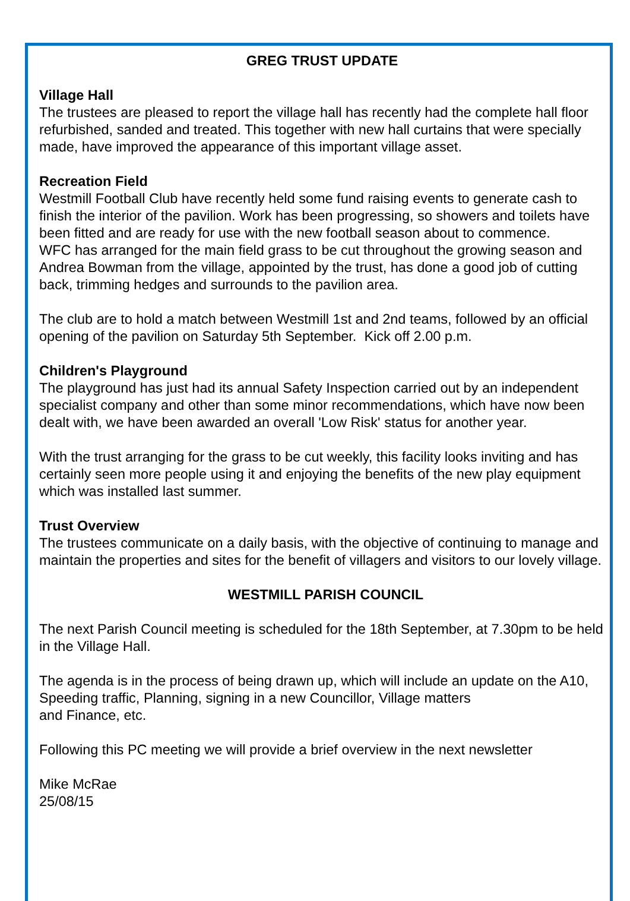GREG TRUST UPDATE
Village Hall
The trustees are pleased to report the village hall has recently had the complete hall floor refurbished, sanded and treated. This together with new hall curtains that were specially made, have improved the appearance of this important village asset.
Recreation Field
Westmill Football Club have recently held some fund raising events to generate cash to finish the interior of the pavilion. Work has been progressing, so showers and toilets have been fitted and are ready for use with the new football season about to commence.
WFC has arranged for the main field grass to be cut throughout the growing season and Andrea Bowman from the village, appointed by the trust, has done a good job of cutting back, trimming hedges and surrounds to the pavilion area.
The club are to hold a match between Westmill 1st and 2nd teams, followed by an official opening of the pavilion on Saturday 5th September. Kick off 2.00 p.m.
Children's Playground
The playground has just had its annual Safety Inspection carried out by an independent specialist company and other than some minor recommendations, which have now been dealt with, we have been awarded an overall 'Low Risk' status for another year.
With the trust arranging for the grass to be cut weekly, this facility looks inviting and has certainly seen more people using it and enjoying the benefits of the new play equipment which was installed last summer.
Trust Overview
The trustees communicate on a daily basis, with the objective of continuing to manage and maintain the properties and sites for the benefit of villagers and visitors to our lovely village.
WESTMILL PARISH COUNCIL
The next Parish Council meeting is scheduled for the 18th September, at 7.30pm to be held in the Village Hall.
The agenda is in the process of being drawn up, which will include an update on the A10, Speeding traffic, Planning, signing in a new Councillor, Village matters
and Finance, etc.
Following this PC meeting we will provide a brief overview in the next newsletter
Mike McRae
25/08/15